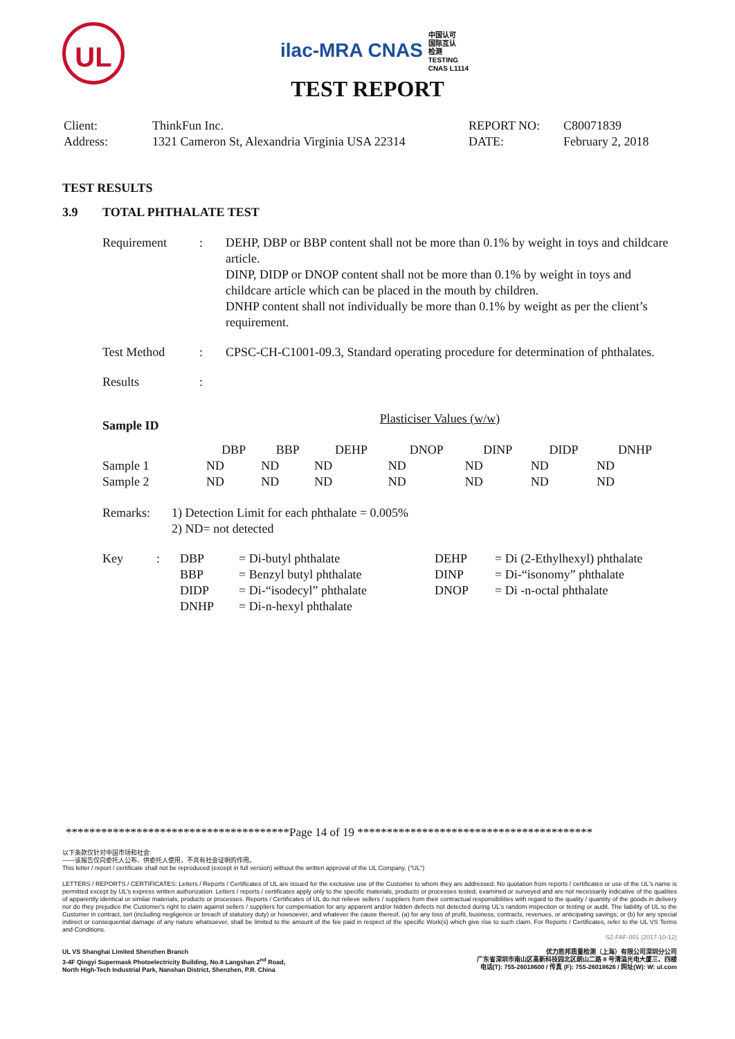UL
ilac-MRA CNAS 中国认可
国际互认
检测
TESTING
CNAS L1114
TEST REPORT
| Client: | ThinkFun Inc. | REPORT NO: | C80071839 |
| Address: | 1321 Cameron St, Alexandria Virginia USA 22314 | DATE: | February 2, 2018 |
TEST RESULTS
3.9 TOTAL PHTHALATE TEST
| Requirement | : | DEHP, DBP or BBP content shall not be more than 0.1% by weight in toys and childcare article. DINP, DIDP or DNOP content shall not be more than 0.1% by weight in toys and childcare article which can be placed in the mouth by children. DNHP content shall not individually be more than 0.1% by weight as per the client’s requirement. |
| Test Method | : | CPSC-CH-C1001-09.3, Standard operating procedure for determination of phthalates. |
| Results | : | |
| Sample ID | Plasticiser Values (w/w) | | | | | | |
| --- | --- | --- | --- | --- | --- | --- | --- |
| | DBP | BBP | DEHP | DNOP | DINP | DIDP | DNHP |
| Sample 1 | ND | ND | ND | ND | ND | ND | ND |
| Sample 2 | ND | ND | ND | ND | ND | ND | ND |
| Remarks: | 1) Detection Limit for each phthalate = 0.005% 2) ND= not detected |
| Key | : | DBP | = Di-butyl phthalate | DEHP | = Di (2-Ethylhexyl) phthalate |
| | | BBP | = Benzyl butyl phthalate | DINP | = Di-“isonomy” phthalate |
| | | DIDP | = Di-“isodecyl” phthalate | DNOP | = Di -n-octal phthalate |
| | | DNHP | = Di-n-hexyl phthalate | | |
**************************************Page 14 of 19 ****************************************
以下条款仅针对中国市场和社会:
——该报告仅向委托人公布、供委托人使用，不具有社会证明的作用。
This letter / report / certificate shall not be reproduced (except in full version) without the written approval of the UL Company. ("UL")
LETTERS / REPORTS / CERTIFICATES: Letters / Reports / Certificates of UL are issued for the exclusive use of the Customer to whom they are addressed. No quotation from reports / certificates or use of the UL's name is permitted except by UL's express written authorization. Letters / reports / certificates apply only to the specific materials, products or processes tested, examined or surveyed and are not necessarily indicative of the qualities of apparently identical or similar materials, products or processes. Reports / Certificates of UL do not relieve sellers / suppliers from their contractual responsibilities with regard to the quality / quantity of the goods in delivery nor do they prejudice the Customer's right to claim against sellers / suppliers for compensation for any apparent and/or hidden defects not detected during UL's random inspection or testing or audit. The liability of UL to the Customer in contract, tort (including negligence or breach of statutory duty) or howsoever, and whatever the cause thereof, (a) for any loss of profit, business, contracts, revenues, or anticipating savings; or (b) for any special indirect or consequential damage of any nature whatsoever, shall be limited to the amount of the fee paid in respect of the specific Work(s) which give rise to such claim. For Reports / Certificates, refer to the UL VS Terms and Conditions.
SZ-FAF-001 (2017-10-12)
UL VS Shanghai Limited Shenzhen Branch
3-4F Qingyi Supermask Photoelectricity Building, No.8 Langshan 2<sup>nd</sup> Road,
North High-Tech Industrial Park, Nanshan District, Shenzhen, P.R. China
优力胜邦质量检测（上海）有限公司深圳分公司
广东省深圳市南山区高新科技园北区朗山二路 8 号清溢光电大厦三、四楼
电话(T): 755-26018600 / 传真 (F): 755-26018626 / 网址(W): W: ul.com